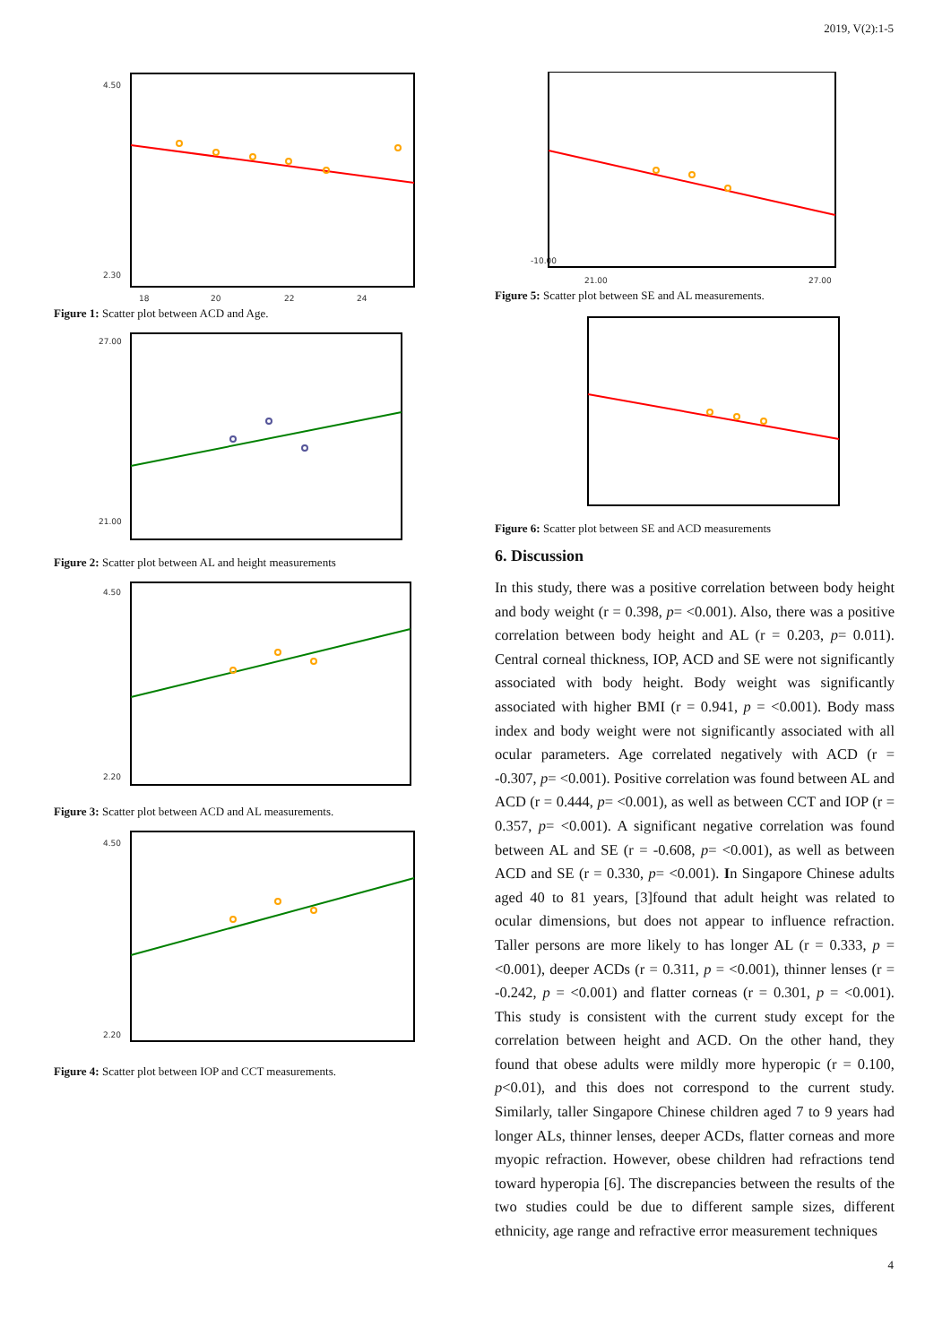2019, V(2):1-5
4.50
2.30
18
20
22
24
Figure 1: Scatter plot between ACD and Age.
27.00
21.00
Figure 2: Scatter plot between AL and height measurements
4.50
2.20
Figure 3: Scatter plot between ACD and AL measurements.
4.50
2.20
Figure 4: Scatter plot between IOP and CCT measurements.
-10.00
21.00
27.00
Figure 5: Scatter plot between SE and AL measurements.
Figure 6: Scatter plot between SE and ACD measurements
6. Discussion
In this study, there was a positive correlation between body height and body weight (r = 0.398, p= <0.001). Also, there was a positive correlation between body height and AL (r = 0.203, p= 0.011). Central corneal thickness, IOP, ACD and SE were not significantly associated with body height. Body weight was significantly associated with higher BMI (r = 0.941, p = <0.001). Body mass index and body weight were not significantly associated with all ocular parameters. Age correlated negatively with ACD (r = -0.307, p= <0.001). Positive correlation was found between AL and ACD (r = 0.444, p= <0.001), as well as between CCT and IOP (r = 0.357, p= <0.001). A significant negative correlation was found between AL and SE (r = -0.608, p= <0.001), as well as between ACD and SE (r = 0.330, p= <0.001). In Singapore Chinese adults aged 40 to 81 years, [3]found that adult height was related to ocular dimensions, but does not appear to influence refraction. Taller persons are more likely to has longer AL (r = 0.333, p = <0.001), deeper ACDs (r = 0.311, p = <0.001), thinner lenses (r = -0.242, p = <0.001) and flatter corneas (r = 0.301, p = <0.001). This study is consistent with the current study except for the correlation between height and ACD. On the other hand, they found that obese adults were mildly more hyperopic (r = 0.100, p<0.01), and this does not correspond to the current study. Similarly, taller Singapore Chinese children aged 7 to 9 years had longer ALs, thinner lenses, deeper ACDs, flatter corneas and more myopic refraction. However, obese children had refractions tend toward hyperopia [6]. The discrepancies between the results of the two studies could be due to different sample sizes, different ethnicity, age range and refractive error measurement techniques
4